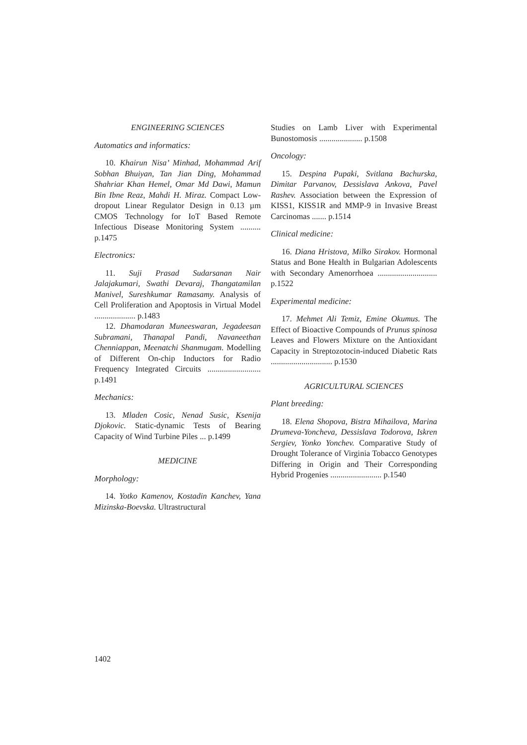ENGINEERING SCIENCES
Automatics and informatics:
10. Khairun Nisa’ Minhad, Mohammad Arif Sobhan Bhuiyan, Tan Jian Ding, Mohammad Shahriar Khan Hemel, Omar Md Dawi, Mamun Bin Ibne Reaz, Mahdi H. Miraz. Compact Low-dropout Linear Regulator Design in 0.13 µm CMOS Technology for IoT Based Remote Infectious Disease Monitoring System .......... p.1475
Electronics:
11. Suji Prasad Sudarsanan Nair Jalajakumari, Swathi Devaraj, Thangatamilan Manivel, Sureshkumar Ramasamy. Analysis of Cell Proliferation and Apoptosis in Virtual Model .................... p.1483
12. Dhamodaran Muneeswaran, Jegadeesan Subramani, Thanapal Pandi, Navaneethan Chenniappan, Meenatchi Shanmugam. Modelling of Different On-chip Inductors for Radio Frequency Integrated Circuits .......................... p.1491
Mechanics:
13. Mladen Cosic, Nenad Susic, Ksenija Djokovic. Static-dynamic Tests of Bearing Capacity of Wind Turbine Piles ... p.1499
MEDICINE
Morphology:
14. Yotko Kamenov, Kostadin Kanchev, Yana Mizinska-Boevska. Ultrastructural
Studies on Lamb Liver with Experimental Bunostomosis ..................... p.1508
Oncology:
15. Despina Pupaki, Svitlana Bachurska, Dimitar Parvanov, Dessislava Ankova, Pavel Rashev. Association between the Expression of KISS1, KISS1R and MMP-9 in Invasive Breast Carcinomas ....... p.1514
Clinical medicine:
16. Diana Hristova, Milko Sirakov. Hormonal Status and Bone Health in Bulgarian Adolescents with Secondary Amenorrhoea ............................. p.1522
Experimental medicine:
17. Mehmet Ali Temiz, Emine Okumus. The Effect of Bioactive Compounds of Prunus spinosa Leaves and Flowers Mixture on the Antioxidant Capacity in Streptozotocin-induced Diabetic Rats .............................. p.1530
AGRICULTURAL SCIENCES
Plant breeding:
18. Elena Shopova, Bistra Mihailova, Marina Drumeva-Yoncheva, Dessislava Todorova, Iskren Sergiev, Yonko Yonchev. Comparative Study of Drought Tolerance of Virginia Tobacco Genotypes Differing in Origin and Their Corresponding Hybrid Progenies ......................... p.1540
1402